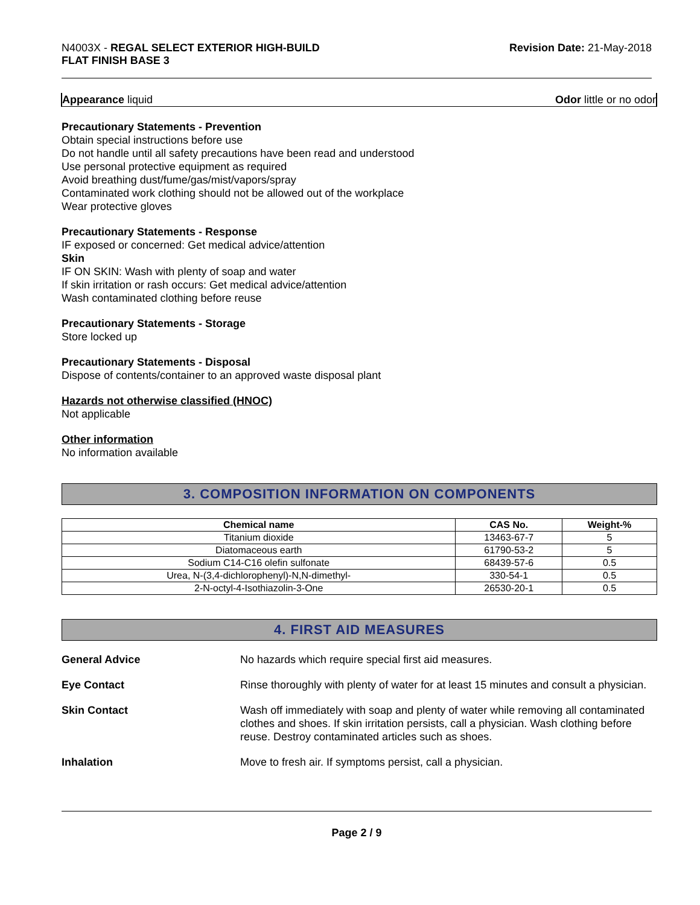N4003X - REGAL SELECT EXTERIOR HIGH-BUILD
FLAT FINISH BASE 3
Revision Date: 21-May-2018
Appearance liquid Odor little or no odor
Precautionary Statements - Prevention
Obtain special instructions before use
Do not handle until all safety precautions have been read and understood
Use personal protective equipment as required
Avoid breathing dust/fume/gas/mist/vapors/spray
Contaminated work clothing should not be allowed out of the workplace
Wear protective gloves
Precautionary Statements - Response
IF exposed or concerned: Get medical advice/attention
Skin
IF ON SKIN: Wash with plenty of soap and water
If skin irritation or rash occurs: Get medical advice/attention
Wash contaminated clothing before reuse
Precautionary Statements - Storage
Store locked up
Precautionary Statements - Disposal
Dispose of contents/container to an approved waste disposal plant
Hazards not otherwise classified (HNOC)
Not applicable
Other information
No information available
3. COMPOSITION INFORMATION ON COMPONENTS
| Chemical name | CAS No. | Weight-% |
| --- | --- | --- |
| Titanium dioxide | 13463-67-7 | 5 |
| Diatomaceous earth | 61790-53-2 | 5 |
| Sodium C14-C16 olefin sulfonate | 68439-57-6 | 0.5 |
| Urea, N-(3,4-dichlorophenyl)-N,N-dimethyl- | 330-54-1 | 0.5 |
| 2-N-octyl-4-Isothiazolin-3-One | 26530-20-1 | 0.5 |
4. FIRST AID MEASURES
General Advice No hazards which require special first aid measures.
Eye Contact Rinse thoroughly with plenty of water for at least 15 minutes and consult a physician.
Skin Contact Wash off immediately with soap and plenty of water while removing all contaminated clothes and shoes. If skin irritation persists, call a physician. Wash clothing before reuse. Destroy contaminated articles such as shoes.
Inhalation Move to fresh air. If symptoms persist, call a physician.
Page 2 / 9